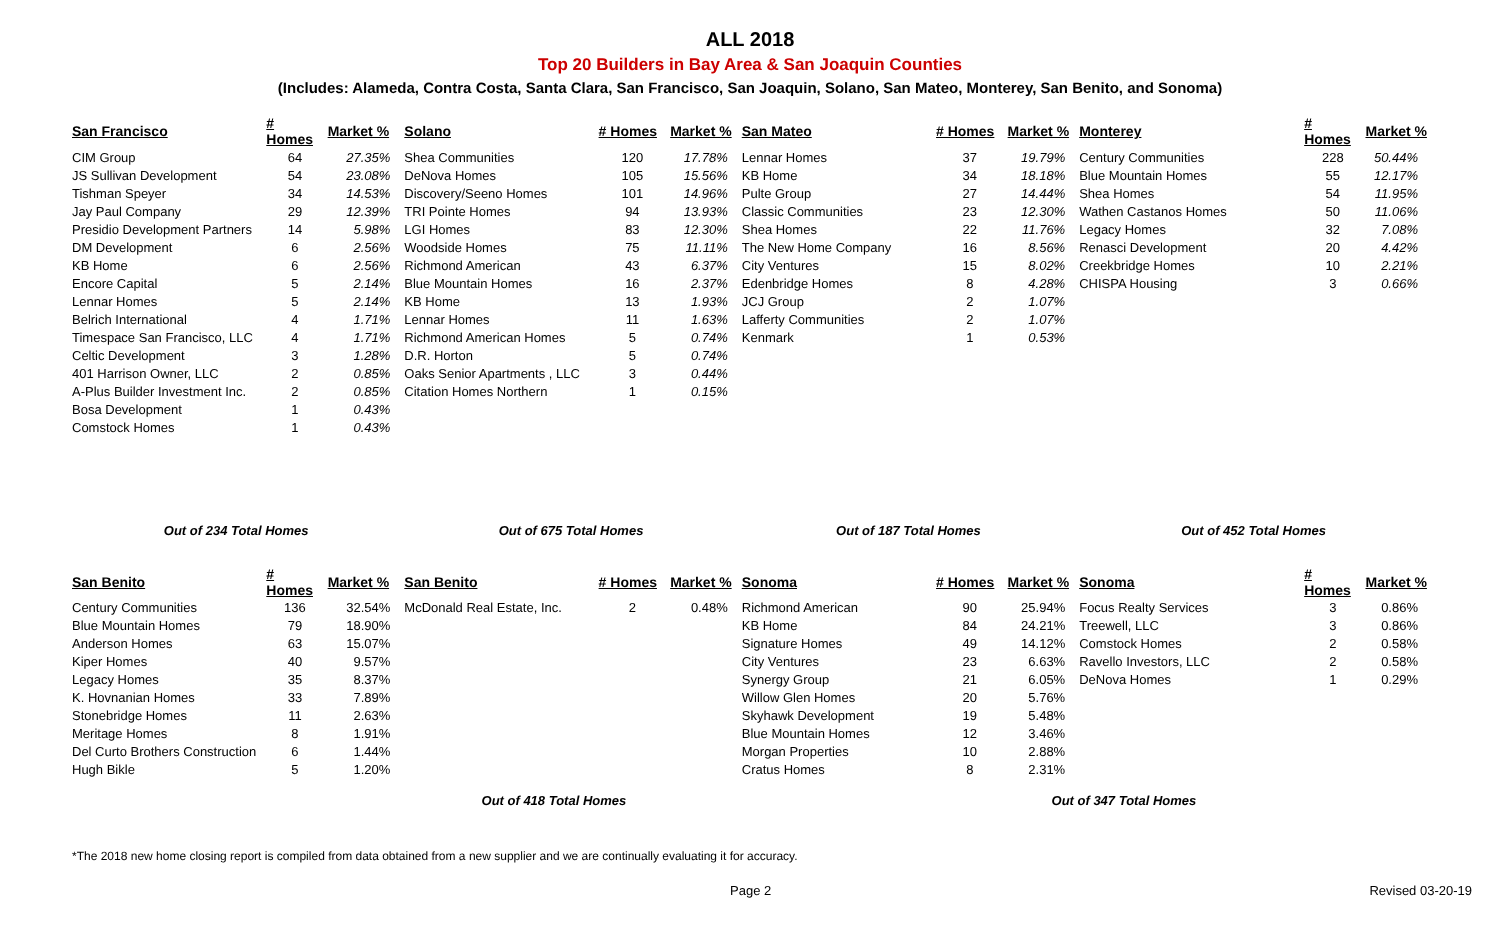ALL 2018
Top 20 Builders in Bay Area & San Joaquin Counties
(Includes: Alameda, Contra Costa, Santa Clara, San Francisco, San Joaquin, Solano, San Mateo, Monterey, San Benito, and Sonoma)
| San Francisco | # Homes | Market % | Solano | # Homes | Market % | San Mateo | # Homes | Market % | Monterey | # Homes | Market % |
| --- | --- | --- | --- | --- | --- | --- | --- | --- | --- | --- | --- |
| CIM Group | 64 | 27.35% | Shea Communities | 120 | 17.78% | Lennar Homes | 37 | 19.79% | Century Communities | 228 | 50.44% |
| JS Sullivan Development | 54 | 23.08% | DeNova Homes | 105 | 15.56% | KB Home | 34 | 18.18% | Blue Mountain Homes | 55 | 12.17% |
| Tishman Speyer | 34 | 14.53% | Discovery/Seeno Homes | 101 | 14.96% | Pulte Group | 27 | 14.44% | Shea Homes | 54 | 11.95% |
| Jay Paul Company | 29 | 12.39% | TRI Pointe Homes | 94 | 13.93% | Classic Communities | 23 | 12.30% | Wathen Castanos Homes | 50 | 11.06% |
| Presidio Development Partners | 14 | 5.98% | LGI Homes | 83 | 12.30% | Shea Homes | 22 | 11.76% | Legacy Homes | 32 | 7.08% |
| DM Development | 6 | 2.56% | Woodside Homes | 75 | 11.11% | The New Home Company | 16 | 8.56% | Renasci Development | 20 | 4.42% |
| KB Home | 6 | 2.56% | Richmond American | 43 | 6.37% | City Ventures | 15 | 8.02% | Creekbridge Homes | 10 | 2.21% |
| Encore Capital | 5 | 2.14% | Blue Mountain Homes | 16 | 2.37% | Edenbridge Homes | 8 | 4.28% | CHISPA Housing | 3 | 0.66% |
| Lennar Homes | 5 | 2.14% | KB Home | 13 | 1.93% | JCJ Group | 2 | 1.07% | | | |
| Belrich International | 4 | 1.71% | Lennar Homes | 11 | 1.63% | Lafferty Communities | 2 | 1.07% | | | |
| Timespace San Francisco, LLC | 4 | 1.71% | Richmond American Homes | 5 | 0.74% | Kenmark | 1 | 0.53% | | | |
| Celtic Development | 3 | 1.28% | D.R. Horton | 5 | 0.74% | | | | | | |
| 401 Harrison Owner, LLC | 2 | 0.85% | Oaks Senior Apartments , LLC | 3 | 0.44% | | | | | | |
| A-Plus Builder Investment Inc. | 2 | 0.85% | Citation Homes Northern | 1 | 0.15% | | | | | | |
| Bosa Development | 1 | 0.43% | | | | | | | | | |
| Comstock Homes | 1 | 0.43% | | | | | | | | | |
| Out of 234 Total Homes | | | Out of 675 Total Homes | | | Out of 187 Total Homes | | | Out of 452 Total Homes | | |
| San Benito | # Homes | Market % | San Benito | # Homes | Market % | Sonoma | # Homes | Market % | Sonoma | # Homes | Market % |
| Century Communities | 136 | 32.54% | McDonald Real Estate, Inc. | 2 | 0.48% | Richmond American | 90 | 25.94% | Focus Realty Services | 3 | 0.86% |
| Blue Mountain Homes | 79 | 18.90% | | | | KB Home | 84 | 24.21% | Treewell, LLC | 3 | 0.86% |
| Anderson Homes | 63 | 15.07% | | | | Signature Homes | 49 | 14.12% | Comstock Homes | 2 | 0.58% |
| Kiper Homes | 40 | 9.57% | | | | City Ventures | 23 | 6.63% | Ravello Investors, LLC | 2 | 0.58% |
| Legacy Homes | 35 | 8.37% | | | | Synergy Group | 21 | 6.05% | DeNova Homes | 1 | 0.29% |
| K. Hovnanian Homes | 33 | 7.89% | | | | Willow Glen Homes | 20 | 5.76% | | | |
| Stonebridge Homes | 11 | 2.63% | | | | Skyhawk Development | 19 | 5.48% | | | |
| Meritage Homes | 8 | 1.91% | | | | Blue Mountain Homes | 12 | 3.46% | | | |
| Del Curto Brothers Construction | 6 | 1.44% | | | | Morgan Properties | 10 | 2.88% | | | |
| Hugh Bikle | 5 | 1.20% | | | | Cratus Homes | 8 | 2.31% | | | |
| Out of 418 Total Homes | | | | | | Out of 347 Total Homes | | | | | |
*The 2018 new home closing report is compiled from data obtained from a new supplier and we are continually evaluating it for accuracy.
Page 2 Revised 03-20-19